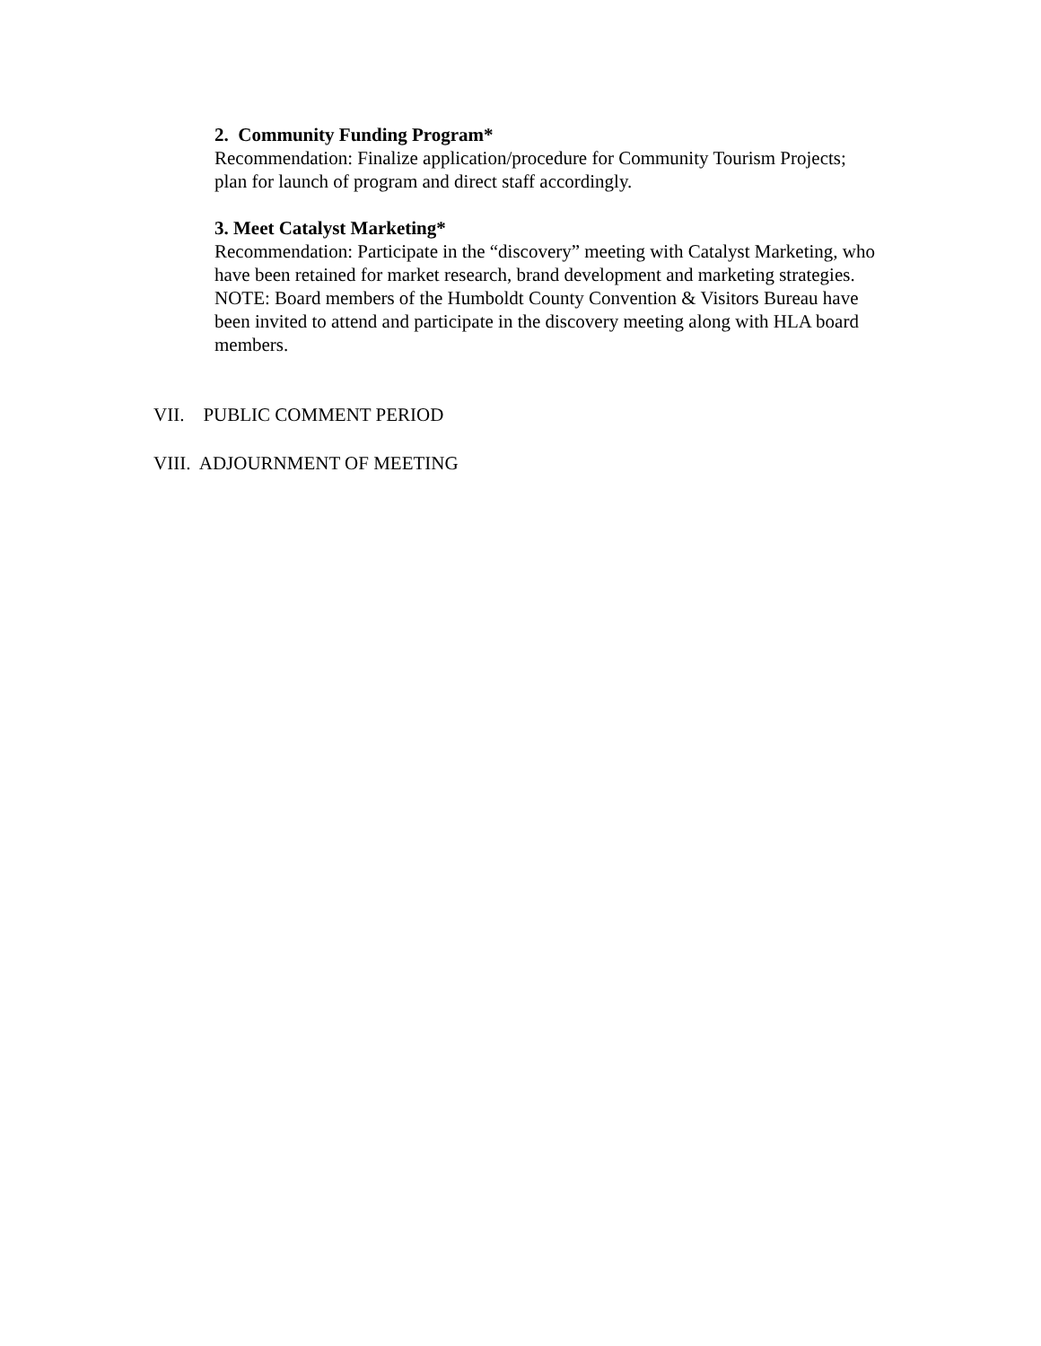2. Community Funding Program*
Recommendation: Finalize application/procedure for Community Tourism Projects; plan for launch of program and direct staff accordingly.
3. Meet Catalyst Marketing*
Recommendation: Participate in the “discovery” meeting with Catalyst Marketing, who have been retained for market research, brand development and marketing strategies. NOTE: Board members of the Humboldt County Convention & Visitors Bureau have been invited to attend and participate in the discovery meeting along with HLA board members.
VII. PUBLIC COMMENT PERIOD
VIII. ADJOURNMENT OF MEETING